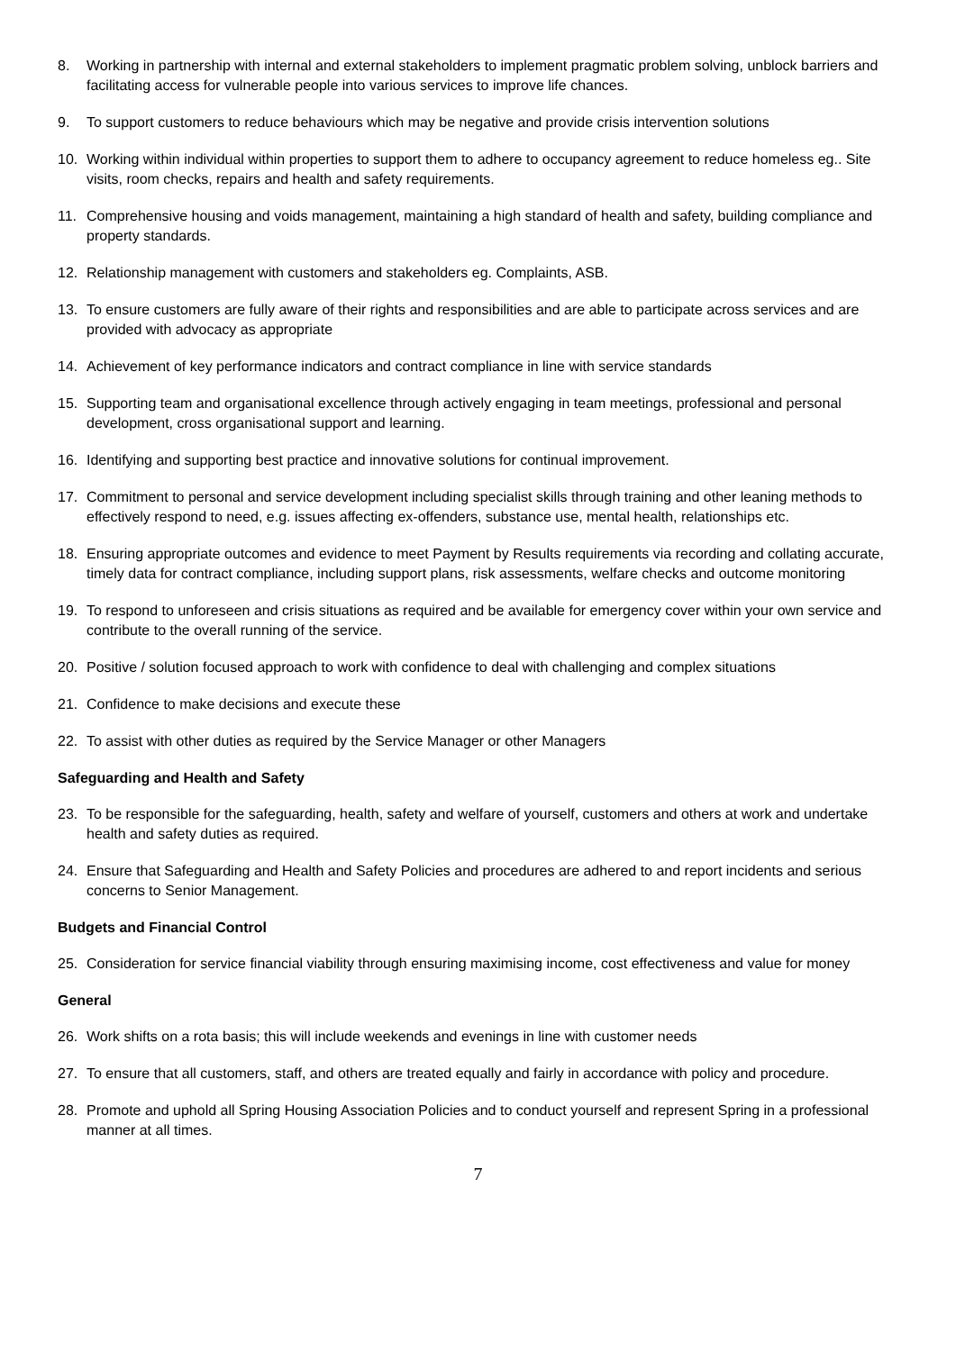8. Working in partnership with internal and external stakeholders to implement pragmatic problem solving, unblock barriers and facilitating access for vulnerable people into various services to improve life chances.
9. To support customers to reduce behaviours which may be negative and provide crisis intervention solutions
10. Working within individual within properties to support them to adhere to occupancy agreement to reduce homeless eg.. Site visits, room checks, repairs and health and safety requirements.
11. Comprehensive housing and voids management, maintaining a high standard of health and safety, building compliance and property standards.
12. Relationship management with customers and stakeholders eg. Complaints, ASB.
13. To ensure customers are fully aware of their rights and responsibilities and are able to participate across services and are provided with advocacy as appropriate
14. Achievement of key performance indicators and contract compliance in line with service standards
15. Supporting team and organisational excellence through actively engaging in team meetings, professional and personal development, cross organisational support and learning.
16. Identifying and supporting best practice and innovative solutions for continual improvement.
17. Commitment to personal and service development including specialist skills through training and other leaning methods to effectively respond to need, e.g. issues affecting ex-offenders, substance use, mental health, relationships etc.
18. Ensuring appropriate outcomes and evidence to meet Payment by Results requirements via recording and collating accurate, timely data for contract compliance, including support plans, risk assessments, welfare checks and outcome monitoring
19. To respond to unforeseen and crisis situations as required and be available for emergency cover within your own service and contribute to the overall running of the service.
20. Positive / solution focused approach to work with confidence to deal with challenging and complex situations
21. Confidence to make decisions and execute these
22. To assist with other duties as required by the Service Manager or other Managers
Safeguarding and Health and Safety
23. To be responsible for the safeguarding, health, safety and welfare of yourself, customers and others at work and undertake health and safety duties as required.
24. Ensure that Safeguarding and Health and Safety Policies and procedures are adhered to and report incidents and serious concerns to Senior Management.
Budgets and Financial Control
25. Consideration for service financial viability through ensuring maximising income, cost effectiveness and value for money
General
26. Work shifts on a rota basis; this will include weekends and evenings in line with customer needs
27. To ensure that all customers, staff, and others are treated equally and fairly in accordance with policy and procedure.
28. Promote and uphold all Spring Housing Association Policies and to conduct yourself and represent Spring in a professional manner at all times.
7